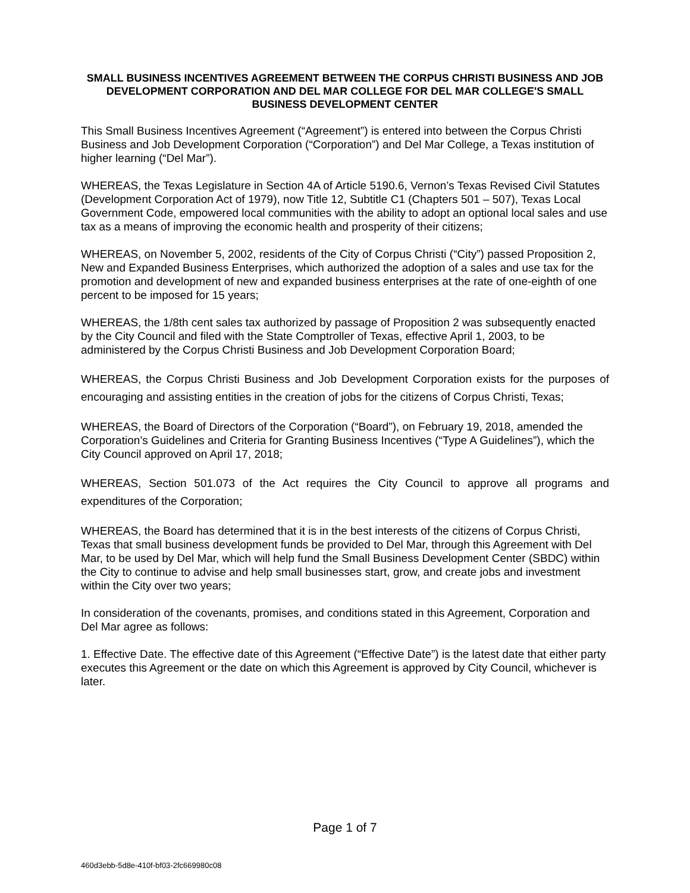SMALL BUSINESS INCENTIVES AGREEMENT BETWEEN THE CORPUS CHRISTI BUSINESS AND JOB DEVELOPMENT CORPORATION AND DEL MAR COLLEGE FOR DEL MAR COLLEGE'S SMALL BUSINESS DEVELOPMENT CENTER
This Small Business Incentives Agreement (“Agreement”) is entered into between the Corpus Christi Business and Job Development Corporation (“Corporation”) and Del Mar College, a Texas institution of higher learning (“Del Mar”).
WHEREAS, the Texas Legislature in Section 4A of Article 5190.6, Vernon’s Texas Revised Civil Statutes (Development Corporation Act of 1979), now Title 12, Subtitle C1 (Chapters 501 – 507), Texas Local Government Code, empowered local communities with the ability to adopt an optional local sales and use tax as a means of improving the economic health and prosperity of their citizens;
WHEREAS, on November 5, 2002, residents of the City of Corpus Christi (“City”) passed Proposition 2, New and Expanded Business Enterprises, which authorized the adoption of a sales and use tax for the promotion and development of new and expanded business enterprises at the rate of one-eighth of one percent to be imposed for 15 years;
WHEREAS, the 1/8th cent sales tax authorized by passage of Proposition 2 was subsequently enacted by the City Council and filed with the State Comptroller of Texas, effective April 1, 2003, to be administered by the Corpus Christi Business and Job Development Corporation Board;
WHEREAS, the Corpus Christi Business and Job Development Corporation exists for the purposes of encouraging and assisting entities in the creation of jobs for the citizens of Corpus Christi, Texas;
WHEREAS, the Board of Directors of the Corporation (“Board”), on February 19, 2018, amended the Corporation’s Guidelines and Criteria for Granting Business Incentives (“Type A Guidelines”), which the City Council approved on April 17, 2018;
WHEREAS, Section 501.073 of the Act requires the City Council to approve all programs and expenditures of the Corporation;
WHEREAS, the Board has determined that it is in the best interests of the citizens of Corpus Christi, Texas that small business development funds be provided to Del Mar, through this Agreement with Del Mar, to be used by Del Mar, which will help fund the Small Business Development Center (SBDC) within the City to continue to advise and help small businesses start, grow, and create jobs and investment within the City over two years;
In consideration of the covenants, promises, and conditions stated in this Agreement, Corporation and Del Mar agree as follows:
1. Effective Date. The effective date of this Agreement (“Effective Date”) is the latest date that either party executes this Agreement or the date on which this Agreement is approved by City Council, whichever is later.
Page 1 of 7
460d3ebb-5d8e-410f-bf03-2fc669980c08